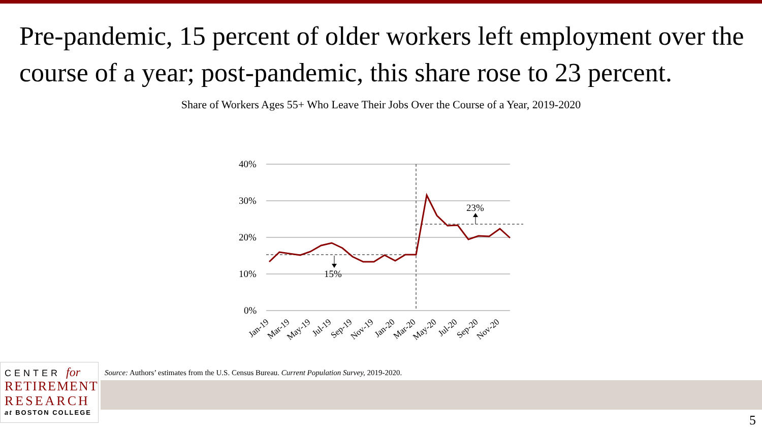Pre-pandemic, 15 percent of older workers left employment over the course of a year; post-pandemic, this share rose to 23 percent.
Share of Workers Ages 55+ Who Leave Their Jobs Over the Course of a Year, 2019-2020
40%
30%
20%
10%
0%
15%
23%
Jan-19
Mar-19
May-19
Jul-19
Sep-19
Nov-19
Jan-20
Mar-20
May-20
Jul-20
Sep-20
Nov-20
CENTER for
RETIREMENT
RESEARCH
at BOSTON COLLEGE
Source: Authors’ estimates from the U.S. Census Bureau. Current Population Survey, 2019-2020.
5